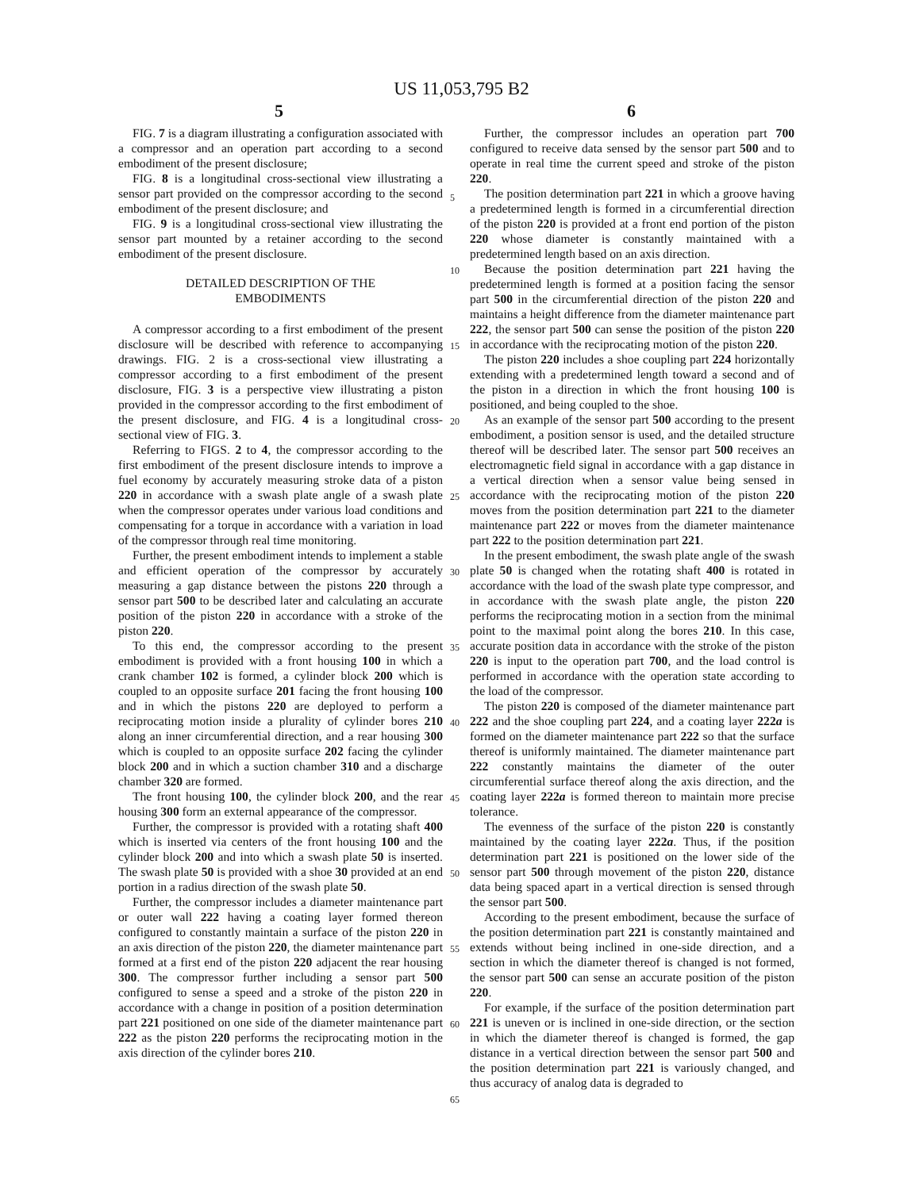US 11,053,795 B2
5 6
FIG. 7 is a diagram illustrating a configuration associated with a compressor and an operation part according to a second embodiment of the present disclosure;
FIG. 8 is a longitudinal cross-sectional view illustrating a sensor part provided on the compressor according to the second embodiment of the present disclosure; and
FIG. 9 is a longitudinal cross-sectional view illustrating the sensor part mounted by a retainer according to the second embodiment of the present disclosure.
DETAILED DESCRIPTION OF THE
EMBODIMENTS
A compressor according to a first embodiment of the present disclosure will be described with reference to accompanying drawings. FIG. 2 is a cross-sectional view illustrating a compressor according to a first embodiment of the present disclosure, FIG. 3 is a perspective view illustrating a piston provided in the compressor according to the first embodiment of the present disclosure, and FIG. 4 is a longitudinal cross-sectional view of FIG. 3.
Referring to FIGS. 2 to 4, the compressor according to the first embodiment of the present disclosure intends to improve a fuel economy by accurately measuring stroke data of a piston 220 in accordance with a swash plate angle of a swash plate when the compressor operates under various load conditions and compensating for a torque in accordance with a variation in load of the compressor through real time monitoring.
Further, the present embodiment intends to implement a stable and efficient operation of the compressor by accurately measuring a gap distance between the pistons 220 through a sensor part 500 to be described later and calculating an accurate position of the piston 220 in accordance with a stroke of the piston 220.
To this end, the compressor according to the present embodiment is provided with a front housing 100 in which a crank chamber 102 is formed, a cylinder block 200 which is coupled to an opposite surface 201 facing the front housing 100 and in which the pistons 220 are deployed to perform a reciprocating motion inside a plurality of cylinder bores 210 along an inner circumferential direction, and a rear housing 300 which is coupled to an opposite surface 202 facing the cylinder block 200 and in which a suction chamber 310 and a discharge chamber 320 are formed.
The front housing 100, the cylinder block 200, and the rear housing 300 form an external appearance of the compressor.
Further, the compressor is provided with a rotating shaft 400 which is inserted via centers of the front housing 100 and the cylinder block 200 and into which a swash plate 50 is inserted. The swash plate 50 is provided with a shoe 30 provided at an end portion in a radius direction of the swash plate 50.
Further, the compressor includes a diameter maintenance part or outer wall 222 having a coating layer formed thereon configured to constantly maintain a surface of the piston 220 in an axis direction of the piston 220, the diameter maintenance part formed at a first end of the piston 220 adjacent the rear housing 300. The compressor further including a sensor part 500 configured to sense a speed and a stroke of the piston 220 in accordance with a change in position of a position determination part 221 positioned on one side of the diameter maintenance part 222 as the piston 220 performs the reciprocating motion in the axis direction of the cylinder bores 210.
5
10
15
20
25
30
35
40
45
50
55
60
65
Further, the compressor includes an operation part 700 configured to receive data sensed by the sensor part 500 and to operate in real time the current speed and stroke of the piston 220.
The position determination part 221 in which a groove having a predetermined length is formed in a circumferential direction of the piston 220 is provided at a front end portion of the piston 220 whose diameter is constantly maintained with a predetermined length based on an axis direction.
Because the position determination part 221 having the predetermined length is formed at a position facing the sensor part 500 in the circumferential direction of the piston 220 and maintains a height difference from the diameter maintenance part 222, the sensor part 500 can sense the position of the piston 220 in accordance with the reciprocating motion of the piston 220.
The piston 220 includes a shoe coupling part 224 horizontally extending with a predetermined length toward a second and of the piston in a direction in which the front housing 100 is positioned, and being coupled to the shoe.
As an example of the sensor part 500 according to the present embodiment, a position sensor is used, and the detailed structure thereof will be described later. The sensor part 500 receives an electromagnetic field signal in accordance with a gap distance in a vertical direction when a sensor value being sensed in accordance with the reciprocating motion of the piston 220 moves from the position determination part 221 to the diameter maintenance part 222 or moves from the diameter maintenance part 222 to the position determination part 221.
In the present embodiment, the swash plate angle of the swash plate 50 is changed when the rotating shaft 400 is rotated in accordance with the load of the swash plate type compressor, and in accordance with the swash plate angle, the piston 220 performs the reciprocating motion in a section from the minimal point to the maximal point along the bores 210. In this case, accurate position data in accordance with the stroke of the piston 220 is input to the operation part 700, and the load control is performed in accordance with the operation state according to the load of the compressor.
The piston 220 is composed of the diameter maintenance part 222 and the shoe coupling part 224, and a coating layer 222a is formed on the diameter maintenance part 222 so that the surface thereof is uniformly maintained. The diameter maintenance part 222 constantly maintains the diameter of the outer circumferential surface thereof along the axis direction, and the coating layer 222a is formed thereon to maintain more precise tolerance.
The evenness of the surface of the piston 220 is constantly maintained by the coating layer 222a. Thus, if the position determination part 221 is positioned on the lower side of the sensor part 500 through movement of the piston 220, distance data being spaced apart in a vertical direction is sensed through the sensor part 500.
According to the present embodiment, because the surface of the position determination part 221 is constantly maintained and extends without being inclined in one-side direction, and a section in which the diameter thereof is changed is not formed, the sensor part 500 can sense an accurate position of the piston 220.
For example, if the surface of the position determination part 221 is uneven or is inclined in one-side direction, or the section in which the diameter thereof is changed is formed, the gap distance in a vertical direction between the sensor part 500 and the position determination part 221 is variously changed, and thus accuracy of analog data is degraded to